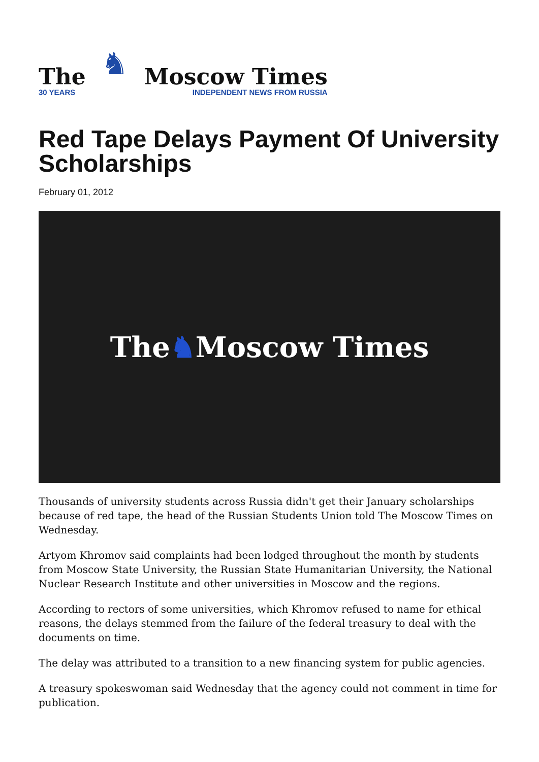The
30 YEARS
♞
Moscow Times
INDEPENDENT NEWS FROM RUSSIA
Red Tape Delays Payment Of University Scholarships
February 01, 2012
The ♞ Moscow Times
Thousands of university students across Russia didn't get their January scholarships because of red tape, the head of the Russian Students Union told The Moscow Times on Wednesday.
Artyom Khromov said complaints had been lodged throughout the month by students from Moscow State University, the Russian State Humanitarian University, the National Nuclear Research Institute and other universities in Moscow and the regions.
According to rectors of some universities, which Khromov refused to name for ethical reasons, the delays stemmed from the failure of the federal treasury to deal with the documents on time.
The delay was attributed to a transition to a new financing system for public agencies.
A treasury spokeswoman said Wednesday that the agency could not comment in time for publication.